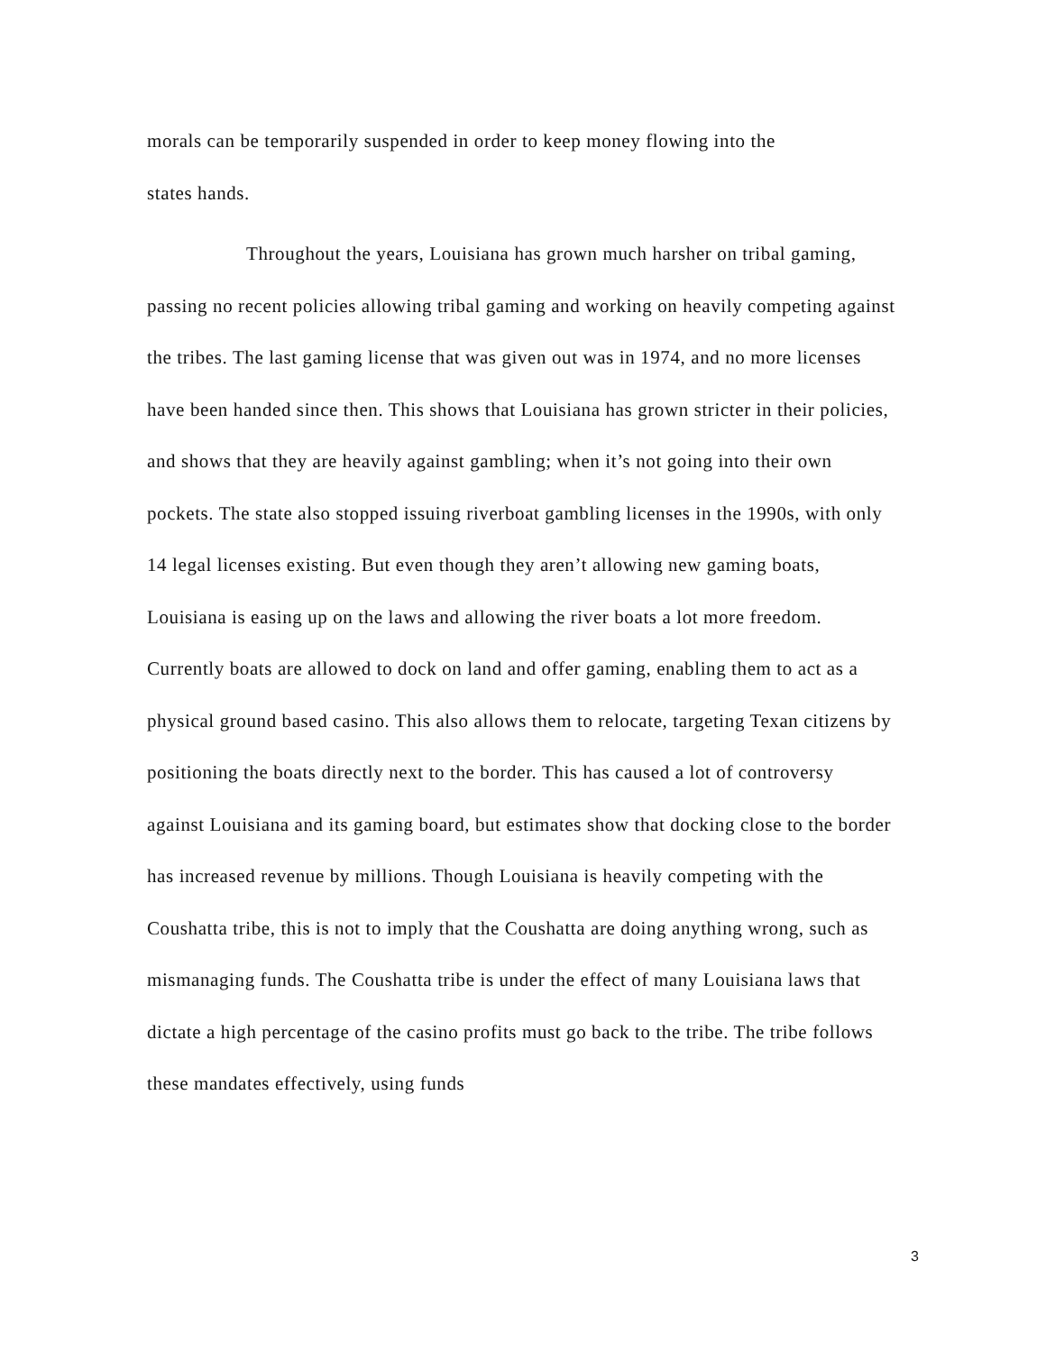morals can be temporarily suspended in order to keep money flowing into the
states hands.
Throughout the years, Louisiana has grown much harsher on tribal gaming, passing no recent policies allowing tribal gaming and working on heavily competing against the tribes. The last gaming license that was given out was in 1974, and no more licenses have been handed since then. This shows that Louisiana has grown stricter in their policies, and shows that they are heavily against gambling; when it’s not going into their own pockets. The state also stopped issuing riverboat gambling licenses in the 1990s, with only 14 legal licenses existing. But even though they aren’t allowing new gaming boats, Louisiana is easing up on the laws and allowing the river boats a lot more freedom. Currently boats are allowed to dock on land and offer gaming, enabling them to act as a physical ground based casino. This also allows them to relocate, targeting Texan citizens by positioning the boats directly next to the border. This has caused a lot of controversy against Louisiana and its gaming board, but estimates show that docking close to the border has increased revenue by millions. Though Louisiana is heavily competing with the Coushatta tribe, this is not to imply that the Coushatta are doing anything wrong, such as mismanaging funds. The Coushatta tribe is under the effect of many Louisiana laws that dictate a high percentage of the casino profits must go back to the tribe. The tribe follows these mandates effectively, using funds
3